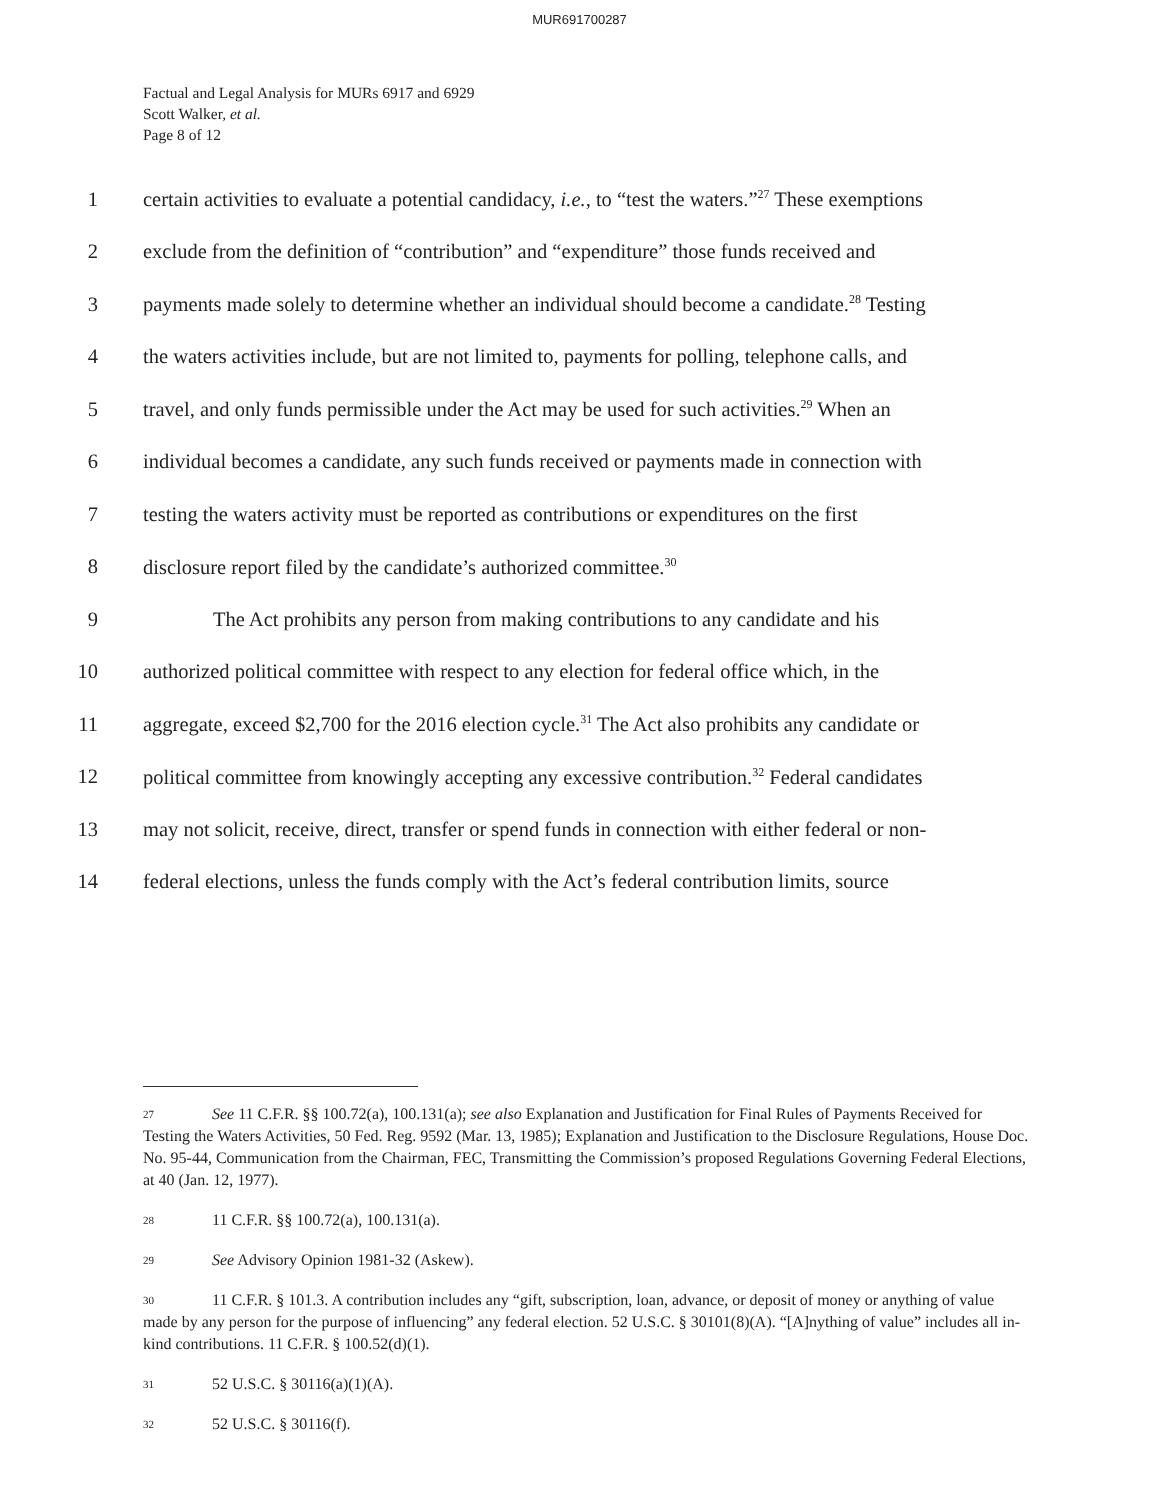MUR691700287
Factual and Legal Analysis for MURs 6917 and 6929
Scott Walker, et al.
Page 8 of 12
1 certain activities to evaluate a potential candidacy, i.e., to “test the waters.”<sup>27</sup> These exemptions
2 exclude from the definition of “contribution” and “expenditure” those funds received and
3 payments made solely to determine whether an individual should become a candidate.<sup>28</sup> Testing
4 the waters activities include, but are not limited to, payments for polling, telephone calls, and
5 travel, and only funds permissible under the Act may be used for such activities.<sup>29</sup> When an
6 individual becomes a candidate, any such funds received or payments made in connection with
7 testing the waters activity must be reported as contributions or expenditures on the first
8 disclosure report filed by the candidate’s authorized committee.<sup>30</sup>
9 The Act prohibits any person from making contributions to any candidate and his
10 authorized political committee with respect to any election for federal office which, in the
11 aggregate, exceed $2,700 for the 2016 election cycle.<sup>31</sup> The Act also prohibits any candidate or
12 political committee from knowingly accepting any excessive contribution.<sup>32</sup> Federal candidates
13 may not solicit, receive, direct, transfer or spend funds in connection with either federal or non-
14 federal elections, unless the funds comply with the Act’s federal contribution limits, source
27 See 11 C.F.R. §§ 100.72(a), 100.131(a); see also Explanation and Justification for Final Rules of Payments Received for Testing the Waters Activities, 50 Fed. Reg. 9592 (Mar. 13, 1985); Explanation and Justification to the Disclosure Regulations, House Doc. No. 95-44, Communication from the Chairman, FEC, Transmitting the Commission’s proposed Regulations Governing Federal Elections, at 40 (Jan. 12, 1977).
28 11 C.F.R. §§ 100.72(a), 100.131(a).
29 See Advisory Opinion 1981-32 (Askew).
30 11 C.F.R. § 101.3. A contribution includes any “gift, subscription, loan, advance, or deposit of money or anything of value made by any person for the purpose of influencing” any federal election. 52 U.S.C. § 30101(8)(A). “[A]nything of value” includes all in-kind contributions. 11 C.F.R. § 100.52(d)(1).
31 52 U.S.C. § 30116(a)(1)(A).
32 52 U.S.C. § 30116(f).